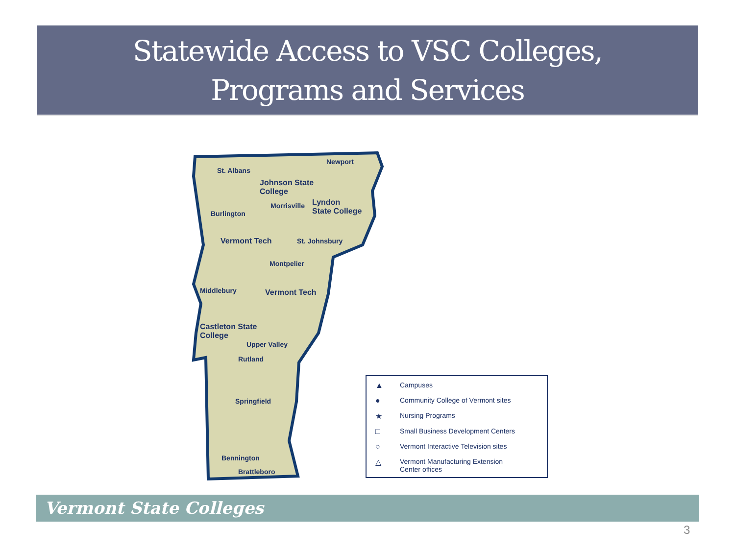Statewide Access to VSC Colleges,
Programs and Services
St. Albans
Johnson State
College
Newport
Morrisville
Lyndon
State College
Burlington
Vermont Tech St. Johnsbury
Montpelier
Middlebury Vermont Tech
Castleton State
College
Upper Valley
Rutland
Springfield
Bennington
Brattleboro
▲ Campuses
● Community College of Vermont sites
★ Nursing Programs
□ Small Business Development Centers
○ Vermont Interactive Television sites
△ Vermont Manufacturing Extension
Center offices
Vermont State Colleges
3